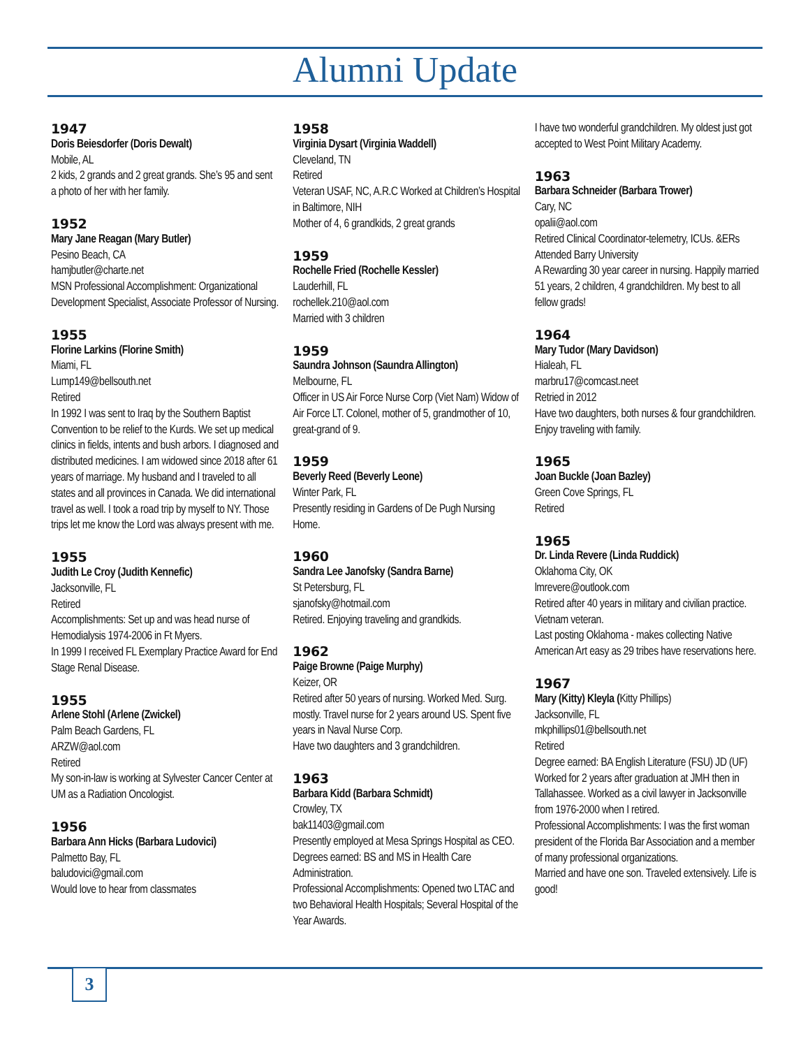Alumni Update
1947
Doris Beiesdorfer (Doris Dewalt)
Mobile, AL
2 kids, 2 grands and 2 great grands. She’s 95 and sent a photo of her with her family.
1952
Mary Jane Reagan (Mary Butler)
Pesino Beach, CA
hamjbutler@charte.net
MSN Professional Accomplishment: Organizational Development Specialist, Associate Professor of Nursing.
1955
Florine Larkins (Florine Smith)
Miami, FL
Lump149@bellsouth.net
Retired
In 1992 I was sent to Iraq by the Southern Baptist Convention to be relief to the Kurds. We set up medical clinics in fields, intents and bush arbors. I diagnosed and distributed medicines. I am widowed since 2018 after 61 years of marriage. My husband and I traveled to all states and all provinces in Canada. We did international travel as well. I took a road trip by myself to NY. Those trips let me know the Lord was always present with me.
1955
Judith Le Croy (Judith Kennefic)
Jacksonville, FL
Retired
Accomplishments: Set up and was head nurse of Hemodialysis 1974-2006 in Ft Myers.
In 1999 I received FL Exemplary Practice Award for End Stage Renal Disease.
1955
Arlene Stohl (Arlene (Zwickel)
Palm Beach Gardens, FL
ARZW@aol.com
Retired
My son-in-law is working at Sylvester Cancer Center at UM as a Radiation Oncologist.
1956
Barbara Ann Hicks (Barbara Ludovici)
Palmetto Bay, FL
baludovici@gmail.com
Would love to hear from classmates
1958
Virginia Dysart (Virginia Waddell)
Cleveland, TN
Retired
Veteran USAF, NC, A.R.C Worked at Children’s Hospital in Baltimore, NIH
Mother of 4, 6 grandkids, 2 great grands
1959
Rochelle Fried (Rochelle Kessler)
Lauderhill, FL
rochellek.210@aol.com
Married with 3 children
1959
Saundra Johnson (Saundra Allington)
Melbourne, FL
Officer in US Air Force Nurse Corp (Viet Nam) Widow of Air Force LT. Colonel, mother of 5, grandmother of 10, great-grand of 9.
1959
Beverly Reed (Beverly Leone)
Winter Park, FL
Presently residing in Gardens of De Pugh Nursing Home.
1960
Sandra Lee Janofsky (Sandra Barne)
St Petersburg, FL
sjanofsky@hotmail.com
Retired. Enjoying traveling and grandkids.
1962
Paige Browne (Paige Murphy)
Keizer, OR
Retired after 50 years of nursing. Worked Med. Surg. mostly. Travel nurse for 2 years around US. Spent five years in Naval Nurse Corp.
Have two daughters and 3 grandchildren.
1963
Barbara Kidd (Barbara Schmidt)
Crowley, TX
bak11403@gmail.com
Presently employed at Mesa Springs Hospital as CEO.
Degrees earned: BS and MS in Health Care Administration.
Professional Accomplishments: Opened two LTAC and two Behavioral Health Hospitals; Several Hospital of the Year Awards.
I have two wonderful grandchildren. My oldest just got accepted to West Point Military Academy.
1963
Barbara Schneider (Barbara Trower)
Cary, NC
opalii@aol.com
Retired Clinical Coordinator-telemetry, ICUs. &ERs
Attended Barry University
A Rewarding 30 year career in nursing. Happily married 51 years, 2 children, 4 grandchildren. My best to all fellow grads!
1964
Mary Tudor (Mary Davidson)
Hialeah, FL
marbru17@comcast.neet
Retried in 2012
Have two daughters, both nurses & four grandchildren. Enjoy traveling with family.
1965
Joan Buckle (Joan Bazley)
Green Cove Springs, FL
Retired
1965
Dr. Linda Revere (Linda Ruddick)
Oklahoma City, OK
lmrevere@outlook.com
Retired after 40 years in military and civilian practice. Vietnam veteran.
Last posting Oklahoma - makes collecting Native American Art easy as 29 tribes have reservations here.
1967
Mary (Kitty) Kleyla (Kitty Phillips)
Jacksonville, FL
mkphillips01@bellsouth.net
Retired
Degree earned: BA English Literature (FSU) JD (UF)
Worked for 2 years after graduation at JMH then in Tallahassee. Worked as a civil lawyer in Jacksonville from 1976-2000 when I retired.
Professional Accomplishments: I was the first woman president of the Florida Bar Association and a member of many professional organizations.
Married and have one son. Traveled extensively. Life is good!
3